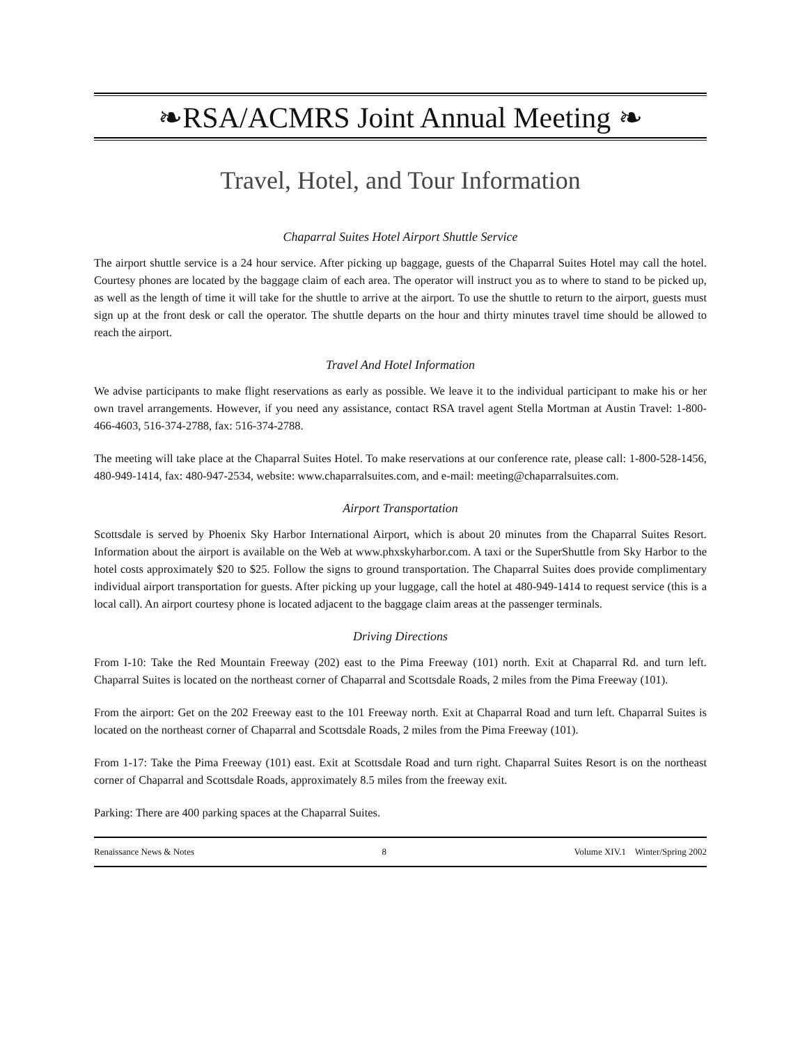❧RSA/ACMRS Joint Annual Meeting ❧
Travel, Hotel, and Tour Information
Chaparral Suites Hotel Airport Shuttle Service
The airport shuttle service is a 24 hour service. After picking up baggage, guests of the Chaparral Suites Hotel may call the hotel. Courtesy phones are located by the baggage claim of each area. The operator will instruct you as to where to stand to be picked up, as well as the length of time it will take for the shuttle to arrive at the airport. To use the shuttle to return to the airport, guests must sign up at the front desk or call the operator. The shuttle departs on the hour and thirty minutes travel time should be allowed to reach the airport.
Travel And Hotel Information
We advise participants to make flight reservations as early as possible. We leave it to the individual participant to make his or her own travel arrangements. However, if you need any assistance, contact RSA travel agent Stella Mortman at Austin Travel: 1-800-466-4603, 516-374-2788, fax: 516-374-2788.
The meeting will take place at the Chaparral Suites Hotel. To make reservations at our conference rate, please call: 1-800-528-1456, 480-949-1414, fax: 480-947-2534, website: www.chaparralsuites.com, and e-mail: meeting@chaparralsuites.com.
Airport Transportation
Scottsdale is served by Phoenix Sky Harbor International Airport, which is about 20 minutes from the Chaparral Suites Resort. Information about the airport is available on the Web at www.phxskyharbor.com. A taxi or the SuperShuttle from Sky Harbor to the hotel costs approximately $20 to $25. Follow the signs to ground transportation. The Chaparral Suites does provide complimentary individual airport transportation for guests. After picking up your luggage, call the hotel at 480-949-1414 to request service (this is a local call). An airport courtesy phone is located adjacent to the baggage claim areas at the passenger terminals.
Driving Directions
From I-10: Take the Red Mountain Freeway (202) east to the Pima Freeway (101) north. Exit at Chaparral Rd. and turn left. Chaparral Suites is located on the northeast corner of Chaparral and Scottsdale Roads, 2 miles from the Pima Freeway (101).
From the airport: Get on the 202 Freeway east to the 101 Freeway north. Exit at Chaparral Road and turn left. Chaparral Suites is located on the northeast corner of Chaparral and Scottsdale Roads, 2 miles from the Pima Freeway (101).
From 1-17: Take the Pima Freeway (101) east. Exit at Scottsdale Road and turn right. Chaparral Suites Resort is on the northeast corner of Chaparral and Scottsdale Roads, approximately 8.5 miles from the freeway exit.
Parking: There are 400 parking spaces at the Chaparral Suites.
Renaissance News & Notes 8 Volume XIV.1 Winter/Spring 2002